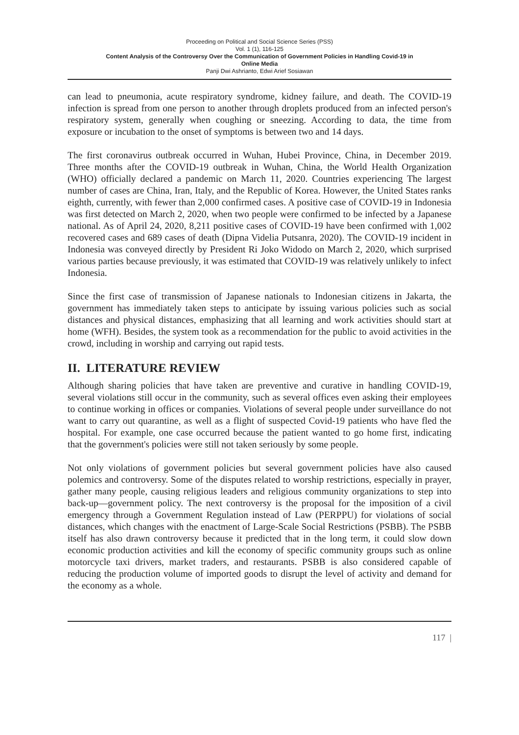Proceeding on Political and Social Science Series (PSS)
Vol. 1 (1), 116-125
Content Analysis of the Controversy Over the Communication of Government Policies in Handling Covid-19 in
Online Media
Panji Dwi Ashrianto, Edwi Arief Sosiawan
can lead to pneumonia, acute respiratory syndrome, kidney failure, and death. The COVID-19 infection is spread from one person to another through droplets produced from an infected person's respiratory system, generally when coughing or sneezing. According to data, the time from exposure or incubation to the onset of symptoms is between two and 14 days.
The first coronavirus outbreak occurred in Wuhan, Hubei Province, China, in December 2019. Three months after the COVID-19 outbreak in Wuhan, China, the World Health Organization (WHO) officially declared a pandemic on March 11, 2020. Countries experiencing The largest number of cases are China, Iran, Italy, and the Republic of Korea. However, the United States ranks eighth, currently, with fewer than 2,000 confirmed cases. A positive case of COVID-19 in Indonesia was first detected on March 2, 2020, when two people were confirmed to be infected by a Japanese national. As of April 24, 2020, 8,211 positive cases of COVID-19 have been confirmed with 1,002 recovered cases and 689 cases of death (Dipna Videlia Putsanra, 2020). The COVID-19 incident in Indonesia was conveyed directly by President Ri Joko Widodo on March 2, 2020, which surprised various parties because previously, it was estimated that COVID-19 was relatively unlikely to infect Indonesia.
Since the first case of transmission of Japanese nationals to Indonesian citizens in Jakarta, the government has immediately taken steps to anticipate by issuing various policies such as social distances and physical distances, emphasizing that all learning and work activities should start at home (WFH). Besides, the system took as a recommendation for the public to avoid activities in the crowd, including in worship and carrying out rapid tests.
II. LITERATURE REVIEW
Although sharing policies that have taken are preventive and curative in handling COVID-19, several violations still occur in the community, such as several offices even asking their employees to continue working in offices or companies. Violations of several people under surveillance do not want to carry out quarantine, as well as a flight of suspected Covid-19 patients who have fled the hospital. For example, one case occurred because the patient wanted to go home first, indicating that the government's policies were still not taken seriously by some people.
Not only violations of government policies but several government policies have also caused polemics and controversy. Some of the disputes related to worship restrictions, especially in prayer, gather many people, causing religious leaders and religious community organizations to step into back-up—government policy. The next controversy is the proposal for the imposition of a civil emergency through a Government Regulation instead of Law (PERPPU) for violations of social distances, which changes with the enactment of Large-Scale Social Restrictions (PSBB). The PSBB itself has also drawn controversy because it predicted that in the long term, it could slow down economic production activities and kill the economy of specific community groups such as online motorcycle taxi drivers, market traders, and restaurants. PSBB is also considered capable of reducing the production volume of imported goods to disrupt the level of activity and demand for the economy as a whole.
117 |